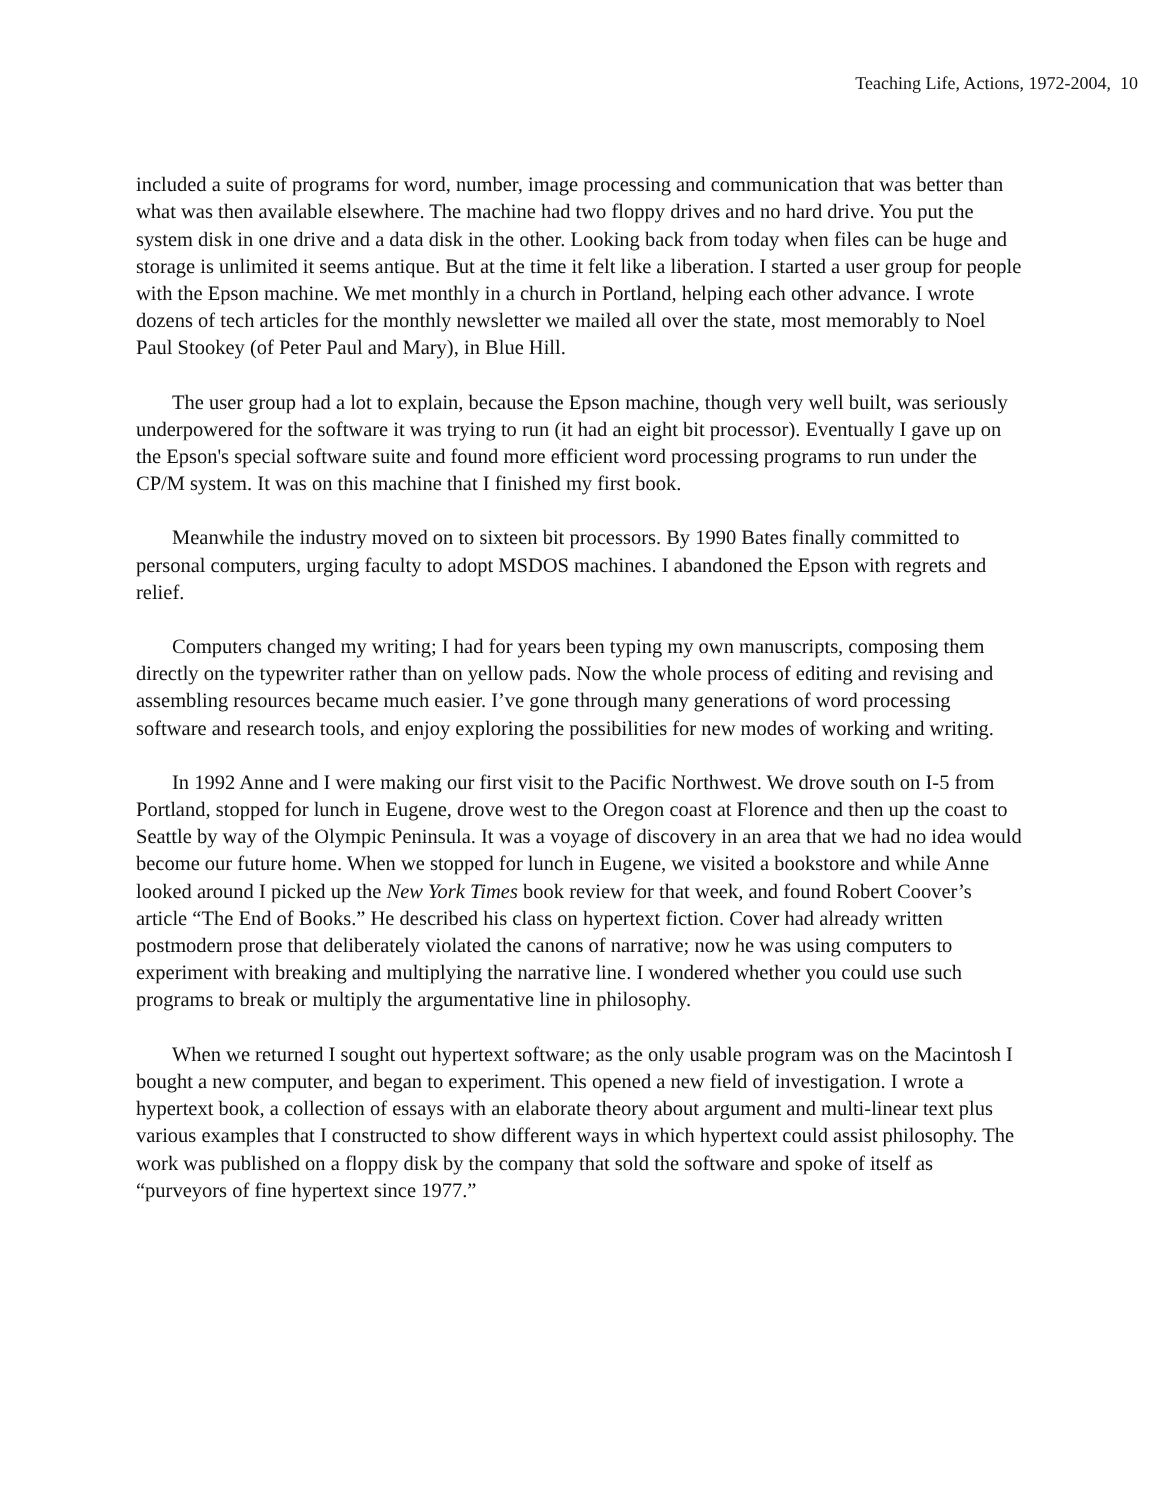Teaching Life, Actions, 1972-2004, 10
included a suite of programs for word, number, image processing and communication that was better than what was then available elsewhere. The machine had two floppy drives and no hard drive. You put the system disk in one drive and a data disk in the other. Looking back from today when files can be huge and storage is unlimited it seems antique. But at the time it felt like a liberation. I started a user group for people with the Epson machine. We met monthly in a church in Portland, helping each other advance. I wrote dozens of tech articles for the monthly newsletter we mailed all over the state, most memorably to Noel Paul Stookey (of Peter Paul and Mary), in Blue Hill.
The user group had a lot to explain, because the Epson machine, though very well built, was seriously underpowered for the software it was trying to run (it had an eight bit processor). Eventually I gave up on the Epson's special software suite and found more efficient word processing programs to run under the CP/M system. It was on this machine that I finished my first book.
Meanwhile the industry moved on to sixteen bit processors. By 1990 Bates finally committed to personal computers, urging faculty to adopt MSDOS machines. I abandoned the Epson with regrets and relief.
Computers changed my writing; I had for years been typing my own manuscripts, composing them directly on the typewriter rather than on yellow pads. Now the whole process of editing and revising and assembling resources became much easier. I’ve gone through many generations of word processing software and research tools, and enjoy exploring the possibilities for new modes of working and writing.
In 1992 Anne and I were making our first visit to the Pacific Northwest. We drove south on I-5 from Portland, stopped for lunch in Eugene, drove west to the Oregon coast at Florence and then up the coast to Seattle by way of the Olympic Peninsula. It was a voyage of discovery in an area that we had no idea would become our future home. When we stopped for lunch in Eugene, we visited a bookstore and while Anne looked around I picked up the New York Times book review for that week, and found Robert Coover’s article “The End of Books.” He described his class on hypertext fiction. Cover had already written postmodern prose that deliberately violated the canons of narrative; now he was using computers to experiment with breaking and multiplying the narrative line. I wondered whether you could use such programs to break or multiply the argumentative line in philosophy.
When we returned I sought out hypertext software; as the only usable program was on the Macintosh I bought a new computer, and began to experiment. This opened a new field of investigation. I wrote a hypertext book, a collection of essays with an elaborate theory about argument and multi-linear text plus various examples that I constructed to show different ways in which hypertext could assist philosophy. The work was published on a floppy disk by the company that sold the software and spoke of itself as “purveyors of fine hypertext since 1977.”